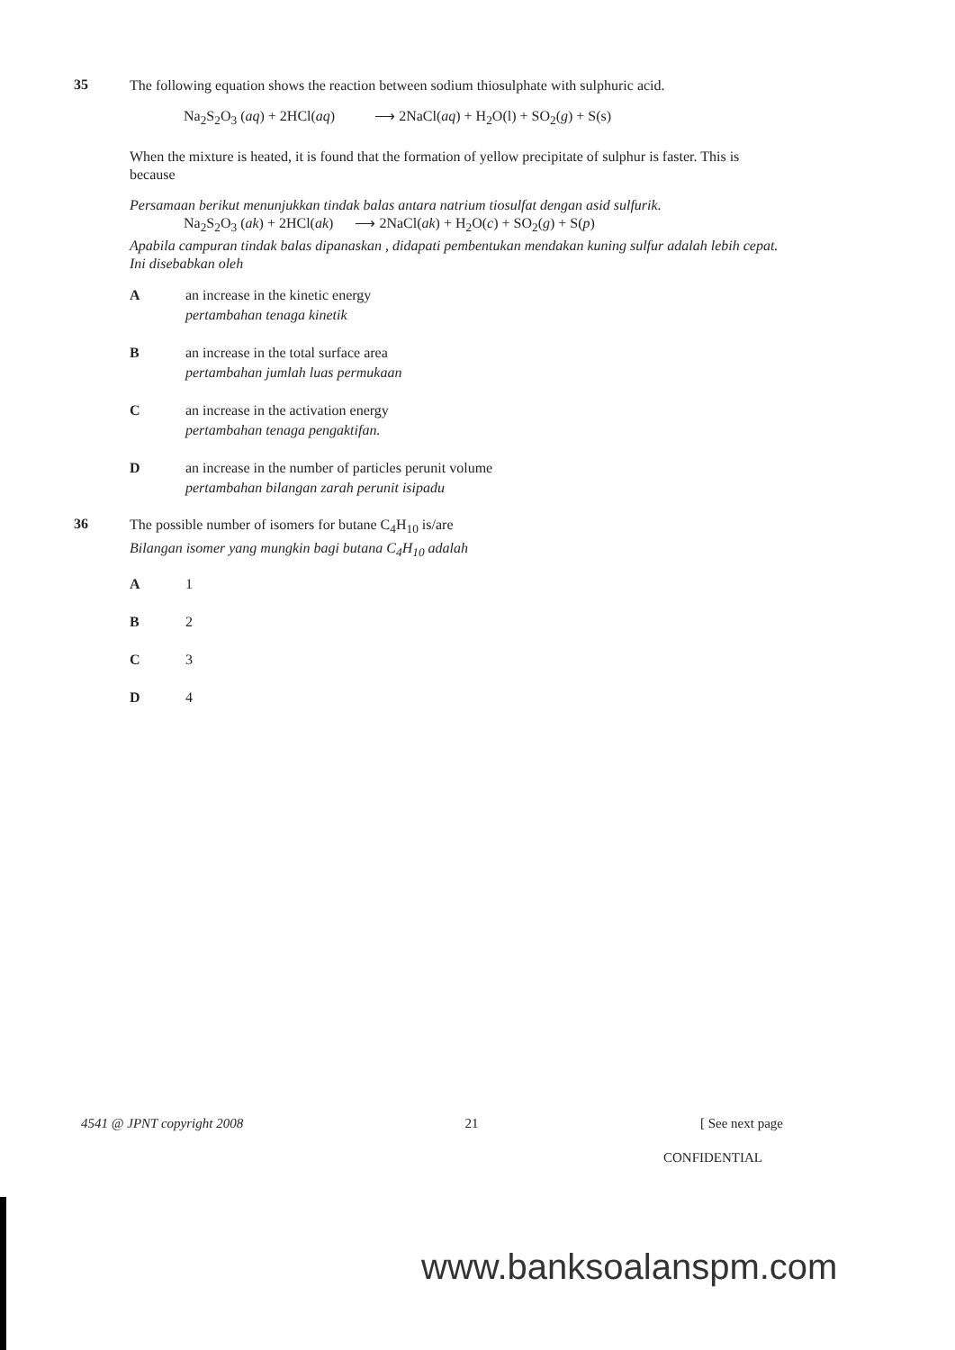35
The following equation shows the reaction between sodium thiosulphate with sulphuric acid.
Na<sub>2</sub>S<sub>2</sub>O<sub>3</sub> (aq) + 2HCl(aq) ⟶ 2NaCl(aq) + H<sub>2</sub>O(l) + SO<sub>2</sub>(g) + S(s)
When the mixture is heated, it is found that the formation of yellow precipitate of sulphur is faster. This is because
Persamaan berikut menunjukkan tindak balas antara natrium tiosulfat dengan asid sulfurik.
Na<sub>2</sub>S<sub>2</sub>O<sub>3</sub> (ak) + 2HCl(ak) ⟶ 2NaCl(ak) + H<sub>2</sub>O(c) + SO<sub>2</sub>(g) + S(p)
Apabila campuran tindak balas dipanaskan , didapati pembentukan mendakan kuning sulfur adalah lebih cepat. Ini disebabkan oleh
A an increase in the kinetic energy
pertambahan tenaga kinetik
B an increase in the total surface area
pertambahan jumlah luas permukaan
C an increase in the activation energy
pertambahan tenaga pengaktifan.
D an increase in the number of particles perunit volume
pertambahan bilangan zarah perunit isipadu
36
The possible number of isomers for butane C<sub>4</sub>H<sub>10</sub> is/are
Bilangan isomer yang mungkin bagi butana C<sub>4</sub>H<sub>10</sub> adalah
A 1
B 2
C 3
D 4
4541 @ JPNT copyright 2008 21 [ See next page
CONFIDENTIAL
www.banksoalanspm.com